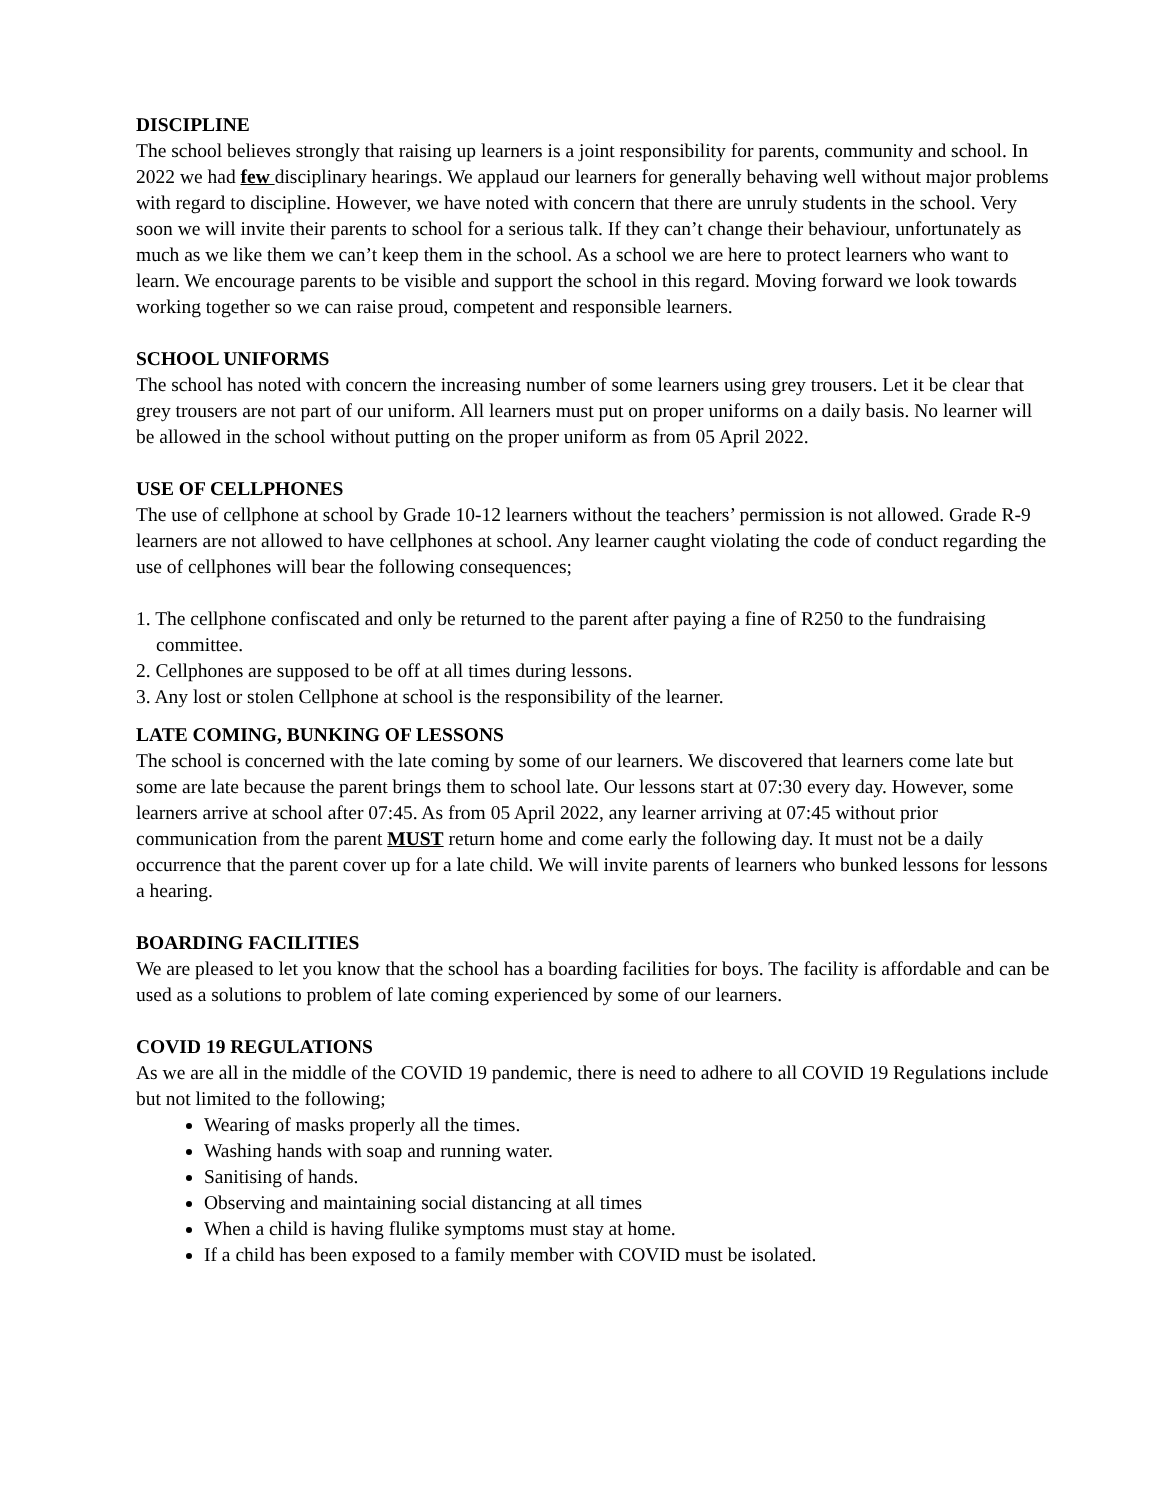DISCIPLINE
The school believes strongly that raising up learners is a joint responsibility for parents, community and school. In 2022 we had few disciplinary hearings. We applaud our learners for generally behaving well without major problems with regard to discipline. However, we have noted with concern that there are unruly students in the school. Very soon we will invite their parents to school for a serious talk. If they can’t change their behaviour, unfortunately as much as we like them we can’t keep them in the school. As a school we are here to protect learners who want to learn. We encourage parents to be visible and support the school in this regard. Moving forward we look towards working together so we can raise proud, competent and responsible learners.
SCHOOL UNIFORMS
The school has noted with concern the increasing number of some learners using grey trousers. Let it be clear that grey trousers are not part of our uniform. All learners must put on proper uniforms on a daily basis. No learner will be allowed in the school without putting on the proper uniform as from 05 April 2022.
USE OF CELLPHONES
The use of cellphone at school by Grade 10-12 learners without the teachers’ permission is not allowed. Grade R-9 learners are not allowed to have cellphones at school. Any learner caught violating the code of conduct regarding the use of cellphones will bear the following consequences;
1. The cellphone confiscated and only be returned to the parent after paying a fine of R250 to the fundraising committee.
2. Cellphones are supposed to be off at all times during lessons.
3. Any lost or stolen Cellphone at school is the responsibility of the learner.
LATE COMING, BUNKING OF LESSONS
The school is concerned with the late coming by some of our learners. We discovered that learners come late but some are late because the parent brings them to school late. Our lessons start at 07:30 every day. However, some learners arrive at school after 07:45. As from 05 April 2022, any learner arriving at 07:45 without prior communication from the parent MUST return home and come early the following day. It must not be a daily occurrence that the parent cover up for a late child. We will invite parents of learners who bunked lessons for lessons a hearing.
BOARDING FACILITIES
We are pleased to let you know that the school has a boarding facilities for boys. The facility is affordable and can be used as a solutions to problem of late coming experienced by some of our learners.
COVID 19 REGULATIONS
As we are all in the middle of the COVID 19 pandemic, there is need to adhere to all COVID 19 Regulations include but not limited to the following;
Wearing of masks properly all the times.
Washing hands with soap and running water.
Sanitising of hands.
Observing and maintaining social distancing at all times
When a child is having flulike symptoms must stay at home.
If a child has been exposed to a family member with COVID must be isolated.